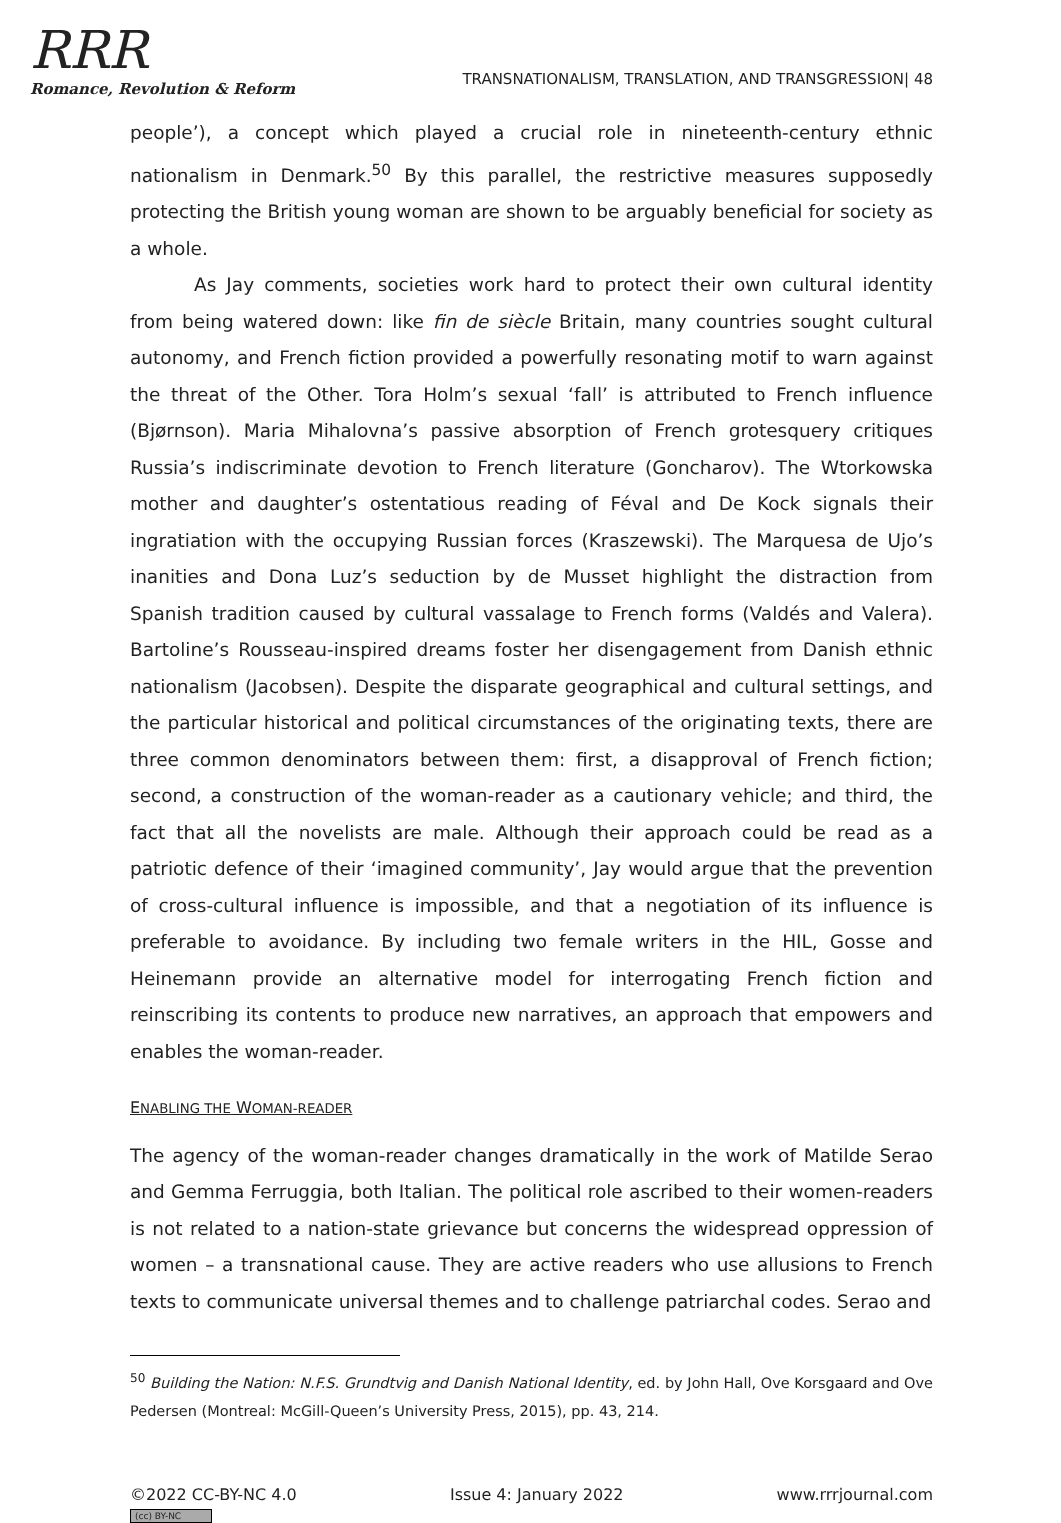RRR
Romance, Revolution & Reform
TRANSNATIONALISM, TRANSLATION, AND TRANSGRESSION| 48
people’), a concept which played a crucial role in nineteenth-century ethnic nationalism in Denmark.<sup>50</sup> By this parallel, the restrictive measures supposedly protecting the British young woman are shown to be arguably beneficial for society as a whole.
As Jay comments, societies work hard to protect their own cultural identity from being watered down: like fin de siècle Britain, many countries sought cultural autonomy, and French fiction provided a powerfully resonating motif to warn against the threat of the Other. Tora Holm’s sexual ‘fall’ is attributed to French influence (Bjørnson). Maria Mihalovna’s passive absorption of French grotesquery critiques Russia’s indiscriminate devotion to French literature (Goncharov). The Wtorkowska mother and daughter’s ostentatious reading of Féval and De Kock signals their ingratiation with the occupying Russian forces (Kraszewski). The Marquesa de Ujo’s inanities and Dona Luz’s seduction by de Musset highlight the distraction from Spanish tradition caused by cultural vassalage to French forms (Valdés and Valera). Bartoline’s Rousseau-inspired dreams foster her disengagement from Danish ethnic nationalism (Jacobsen). Despite the disparate geographical and cultural settings, and the particular historical and political circumstances of the originating texts, there are three common denominators between them: first, a disapproval of French fiction; second, a construction of the woman-reader as a cautionary vehicle; and third, the fact that all the novelists are male. Although their approach could be read as a patriotic defence of their ‘imagined community’, Jay would argue that the prevention of cross-cultural influence is impossible, and that a negotiation of its influence is preferable to avoidance. By including two female writers in the HIL, Gosse and Heinemann provide an alternative model for interrogating French fiction and reinscribing its contents to produce new narratives, an approach that empowers and enables the woman-reader.
ENABLING THE WOMAN-READER
The agency of the woman-reader changes dramatically in the work of Matilde Serao and Gemma Ferruggia, both Italian. The political role ascribed to their women-readers is not related to a nation-state grievance but concerns the widespread oppression of women – a transnational cause. They are active readers who use allusions to French texts to communicate universal themes and to challenge patriarchal codes. Serao and
<sup>50</sup> Building the Nation: N.F.S. Grundtvig and Danish National Identity, ed. by John Hall, Ove Korsgaard and Ove Pedersen (Montreal: McGill-Queen’s University Press, 2015), pp. 43, 214.
©2022 CC-BY-NC 4.0
(cc) BY-NC
Issue 4: January 2022 www.rrrjournal.com